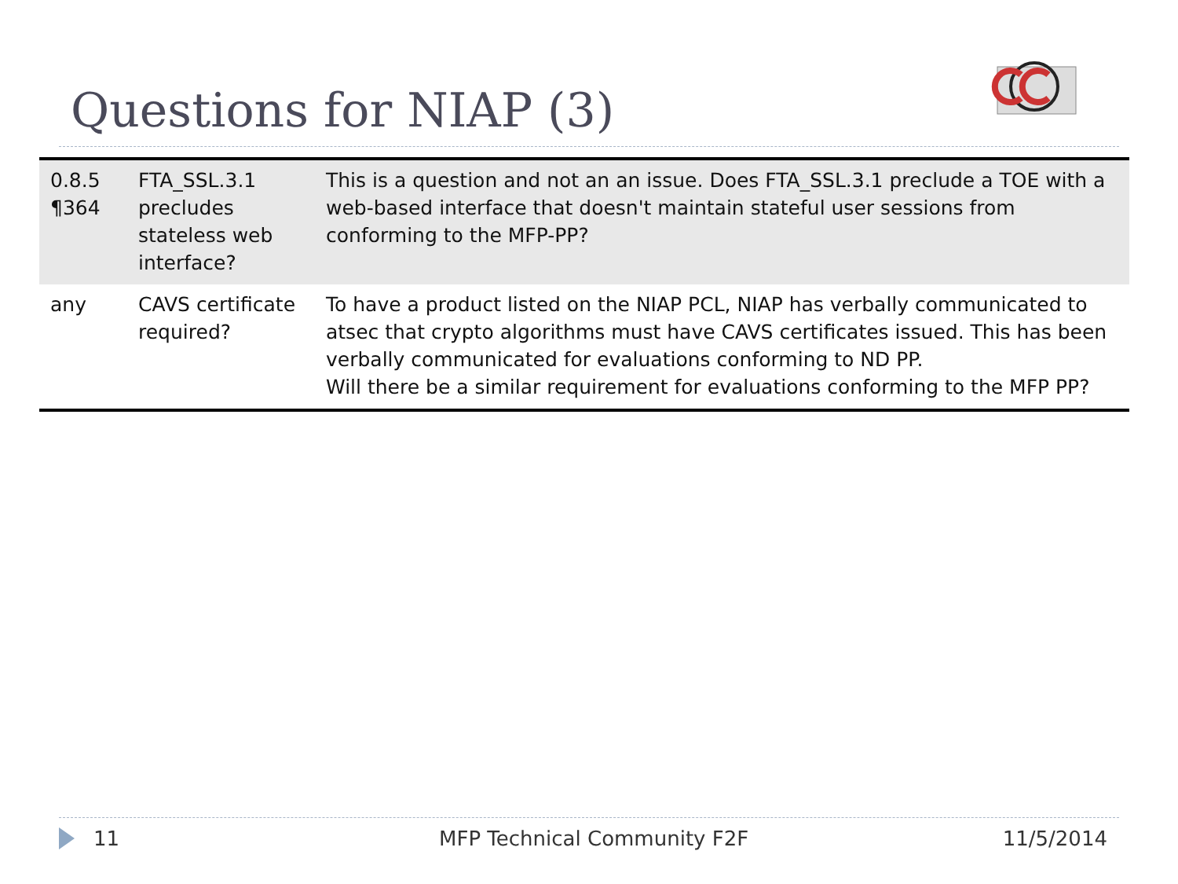Questions for NIAP (3)
| 0.8.5 ¶364 | FTA_SSL.3.1 precludes stateless web interface? | This is a question and not an an issue. Does FTA_SSL.3.1 preclude a TOE with a web-based interface that doesn't maintain stateful user sessions from conforming to the MFP-PP? |
| any | CAVS certificate required? | To have a product listed on the NIAP PCL, NIAP has verbally communicated to atsec that crypto algorithms must have CAVS certificates issued. This has been verbally communicated for evaluations conforming to ND PP. Will there be a similar requirement for evaluations conforming to the MFP PP? |
11 MFP Technical Community F2F 11/5/2014